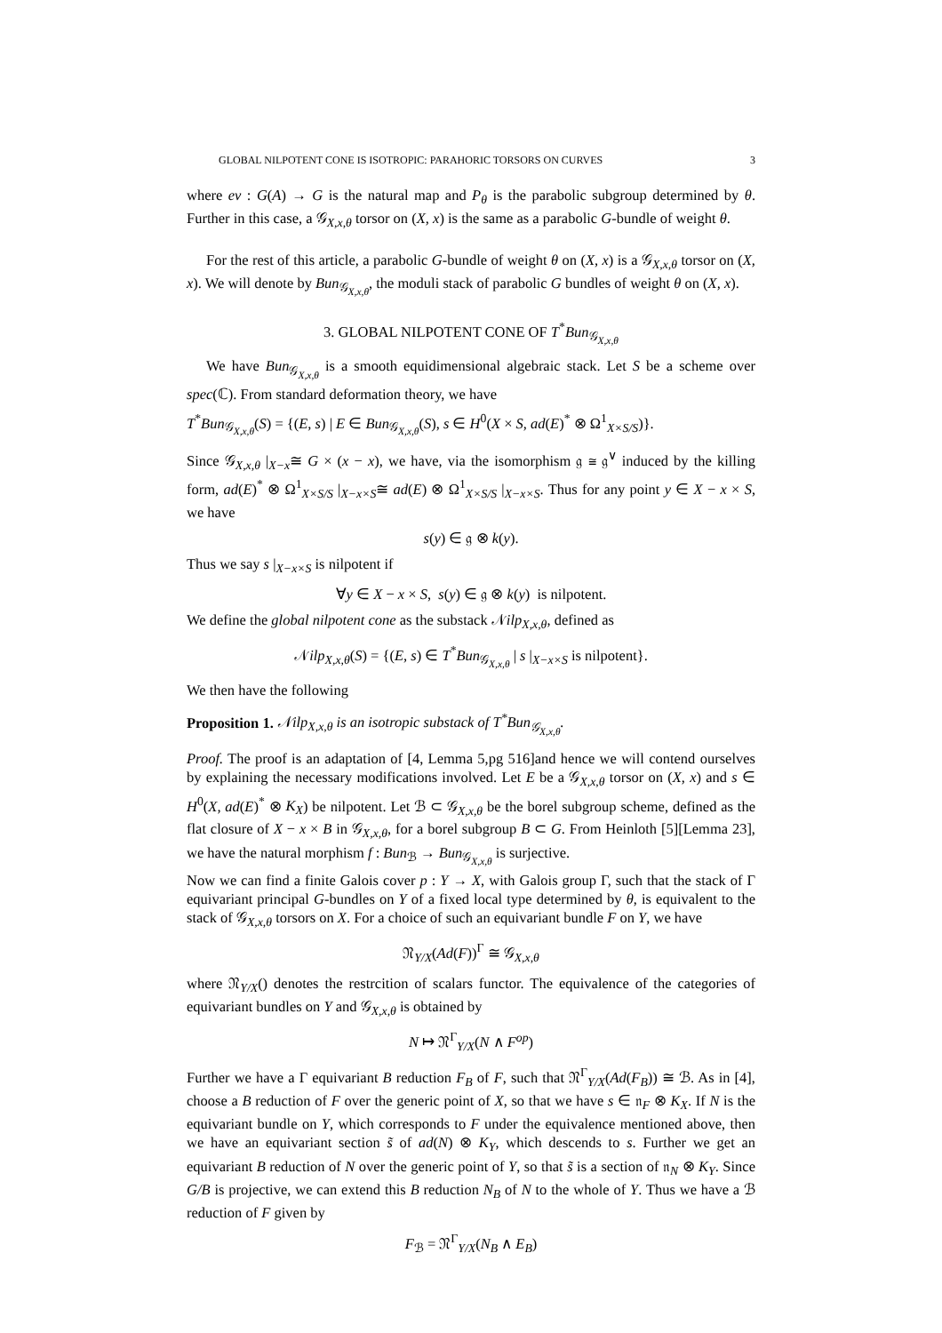GLOBAL NILPOTENT CONE IS ISOTROPIC: PARAHORIC TORSORS ON CURVES 3
where ev : G(A) → G is the natural map and P<sub>θ</sub> is the parabolic subgroup determined by θ. Further in this case, a 𝒢<sub>X,x,θ</sub> torsor on (X, x) is the same as a parabolic G-bundle of weight θ.
For the rest of this article, a parabolic G-bundle of weight θ on (X, x) is a 𝒢<sub>X,x,θ</sub> torsor on (X, x). We will denote by Bun<sub>𝒢<sub>X,x,θ</sub></sub>, the moduli stack of parabolic G bundles of weight θ on (X, x).
3. GLOBAL NILPOTENT CONE OF T<sup>*</sup>Bun<sub>𝒢<sub>X,x,θ</sub></sub>
We have Bun<sub>𝒢<sub>X,x,θ</sub></sub> is a smooth equidimensional algebraic stack. Let S be a scheme over spec(ℂ). From standard deformation theory, we have
T<sup>*</sup>Bun<sub>𝒢<sub>X,x,θ</sub></sub>(S) = {(E, s) | E ∈ Bun<sub>𝒢<sub>X,x,θ</sub></sub>(S), s ∈ H<sup>0</sup>(X × S, ad(E)<sup>*</sup> ⊗ Ω<sup>1</sup><sub>X×S/S</sub>)}.
Since 𝒢<sub>X,x,θ</sub> |<sub>X−x</sub>≅ G × (x − x), we have, via the isomorphism 𝔤 ≅ 𝔤<sup>∨</sup> induced by the killing form, ad(E)<sup>*</sup> ⊗ Ω<sup>1</sup><sub>X×S/S</sub> |<sub>X−x×S</sub>≅ ad(E) ⊗ Ω<sup>1</sup><sub>X×S/S</sub> |<sub>X−x×S</sub>. Thus for any point y ∈ X − x × S, we have
s(y) ∈ 𝔤 ⊗ k(y).
Thus we say s |<sub>X−x×S</sub> is nilpotent if
∀y ∈ X − x × S, s(y) ∈ 𝔤 ⊗ k(y) is nilpotent.
We define the global nilpotent cone as the substack 𝒩ilp<sub>X,x,θ</sub>, defined as
𝒩ilp<sub>X,x,θ</sub>(S) = {(E, s) ∈ T<sup>*</sup>Bun<sub>𝒢<sub>X,x,θ</sub></sub> | s |<sub>X−x×S</sub> is nilpotent}.
We then have the following
Proposition 1. 𝒩ilp<sub>X,x,θ</sub> is an isotropic substack of T<sup>*</sup>Bun<sub>𝒢<sub>X,x,θ</sub></sub>.
Proof. The proof is an adaptation of [4, Lemma 5,pg 516]and hence we will contend ourselves by explaining the necessary modifications involved. Let E be a 𝒢<sub>X,x,θ</sub> torsor on (X, x) and s ∈ H<sup>0</sup>(X, ad(E)<sup>*</sup> ⊗ K<sub>X</sub>) be nilpotent. Let ℬ ⊂ 𝒢<sub>X,x,θ</sub> be the borel subgroup scheme, defined as the flat closure of X − x × B in 𝒢<sub>X,x,θ</sub>, for a borel subgroup B ⊂ G. From Heinloth [5][Lemma 23], we have the natural morphism f : Bun<sub>ℬ</sub> → Bun<sub>𝒢<sub>X,x,θ</sub></sub> is surjective.
Now we can find a finite Galois cover p : Y → X, with Galois group Γ, such that the stack of Γ equivariant principal G-bundles on Y of a fixed local type determined by θ, is equivalent to the stack of 𝒢<sub>X,x,θ</sub> torsors on X. For a choice of such an equivariant bundle F on Y, we have
𝔑<sub>Y/X</sub>(Ad(F))<sup>Γ</sup> ≅ 𝒢<sub>X,x,θ</sub>
where 𝔑<sub>Y/X</sub>() denotes the restrcition of scalars functor. The equivalence of the categories of equivariant bundles on Y and 𝒢<sub>X,x,θ</sub> is obtained by
N ↦ 𝔑<sup>Γ</sup><sub>Y/X</sub>(N ∧ F<sup>op</sup>)
Further we have a Γ equivariant B reduction F<sub>B</sub> of F, such that 𝔑<sup>Γ</sup><sub>Y/X</sub>(Ad(F<sub>B</sub>)) ≅ ℬ. As in [4], choose a B reduction of F over the generic point of X, so that we have s ∈ 𝔫<sub>F</sub> ⊗ K<sub>X</sub>. If N is the equivariant bundle on Y, which corresponds to F under the equivalence mentioned above, then we have an equivariant section s̃ of ad(N) ⊗ K<sub>Y</sub>, which descends to s. Further we get an equivariant B reduction of N over the generic point of Y, so that s̃ is a section of 𝔫<sub>N</sub> ⊗ K<sub>Y</sub>. Since G/B is projective, we can extend this B reduction N<sub>B</sub> of N to the whole of Y. Thus we have a ℬ reduction of F given by
F<sub>ℬ</sub> = 𝔑<sup>Γ</sup><sub>Y/X</sub>(N<sub>B</sub> ∧ E<sub>B</sub>)